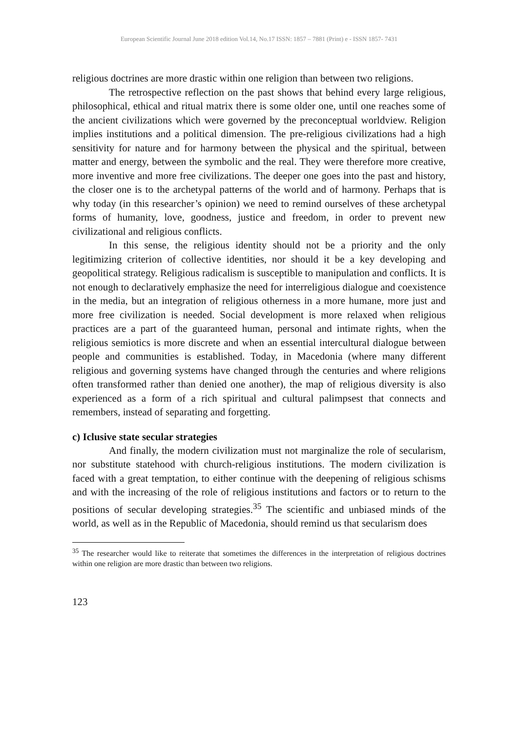European Scientific Journal June 2018 edition Vol.14, No.17 ISSN: 1857 – 7881 (Print) e - ISSN 1857- 7431
religious doctrines are more drastic within one religion than between two religions.
The retrospective reflection on the past shows that behind every large religious, philosophical, ethical and ritual matrix there is some older one, until one reaches some of the ancient civilizations which were governed by the preconceptual worldview. Religion implies institutions and a political dimension. The pre-religious civilizations had a high sensitivity for nature and for harmony between the physical and the spiritual, between matter and energy, between the symbolic and the real. They were therefore more creative, more inventive and more free civilizations. The deeper one goes into the past and history, the closer one is to the archetypal patterns of the world and of harmony. Perhaps that is why today (in this researcher’s opinion) we need to remind ourselves of these archetypal forms of humanity, love, goodness, justice and freedom, in order to prevent new civilizational and religious conflicts.
In this sense, the religious identity should not be a priority and the only legitimizing criterion of collective identities, nor should it be a key developing and geopolitical strategy. Religious radicalism is susceptible to manipulation and conflicts. It is not enough to declaratively emphasize the need for interreligious dialogue and coexistence in the media, but an integration of religious otherness in a more humane, more just and more free civilization is needed. Social development is more relaxed when religious practices are a part of the guaranteed human, personal and intimate rights, when the religious semiotics is more discrete and when an essential intercultural dialogue between people and communities is established. Today, in Macedonia (where many different religious and governing systems have changed through the centuries and where religions often transformed rather than denied one another), the map of religious diversity is also experienced as a form of a rich spiritual and cultural palimpsest that connects and remembers, instead of separating and forgetting.
c) Iclusive state secular strategies
And finally, the modern civilization must not marginalize the role of secularism, nor substitute statehood with church-religious institutions. The modern civilization is faced with a great temptation, to either continue with the deepening of religious schisms and with the increasing of the role of religious institutions and factors or to return to the positions of secular developing strategies.<sup>35</sup> The scientific and unbiased minds of the world, as well as in the Republic of Macedonia, should remind us that secularism does
<sup>35</sup> The researcher would like to reiterate that sometimes the differences in the interpretation of religious doctrines within one religion are more drastic than between two religions.
123